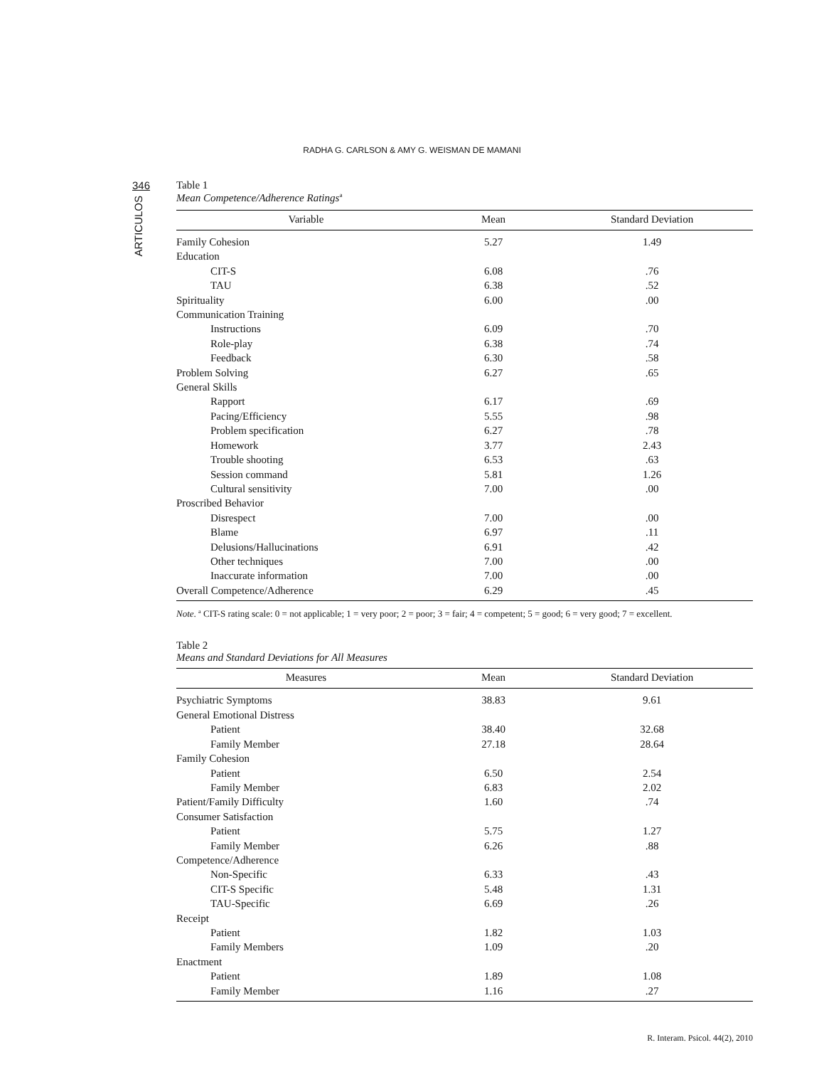RADHA G. CARLSON & AMY G. WEISMAN DE MAMANI
346
ARTICULOS
Table 1
Mean Competence/Adherence Ratings<sup>a</sup>
| Variable | Mean | Standard Deviation |
| --- | --- | --- |
| Family Cohesion | 5.27 | 1.49 |
| Education | | |
| CIT-S | 6.08 | .76 |
| TAU | 6.38 | .52 |
| Spirituality | 6.00 | .00 |
| Communication Training | | |
| Instructions | 6.09 | .70 |
| Role-play | 6.38 | .74 |
| Feedback | 6.30 | .58 |
| Problem Solving | 6.27 | .65 |
| General Skills | | |
| Rapport | 6.17 | .69 |
| Pacing/Efficiency | 5.55 | .98 |
| Problem specification | 6.27 | .78 |
| Homework | 3.77 | 2.43 |
| Trouble shooting | 6.53 | .63 |
| Session command | 5.81 | 1.26 |
| Cultural sensitivity | 7.00 | .00 |
| Proscribed Behavior | | |
| Disrespect | 7.00 | .00 |
| Blame | 6.97 | .11 |
| Delusions/Hallucinations | 6.91 | .42 |
| Other techniques | 7.00 | .00 |
| Inaccurate information | 7.00 | .00 |
| Overall Competence/Adherence | 6.29 | .45 |
Note. <sup>a</sup> CIT-S rating scale: 0 = not applicable; 1 = very poor; 2 = poor; 3 = fair; 4 = competent; 5 = good; 6 = very good; 7 = excellent.
Table 2
Means and Standard Deviations for All Measures
| Measures | Mean | Standard Deviation |
| --- | --- | --- |
| Psychiatric Symptoms | 38.83 | 9.61 |
| General Emotional Distress | | |
| Patient | 38.40 | 32.68 |
| Family Member | 27.18 | 28.64 |
| Family Cohesion | | |
| Patient | 6.50 | 2.54 |
| Family Member | 6.83 | 2.02 |
| Patient/Family Difficulty | 1.60 | .74 |
| Consumer Satisfaction | | |
| Patient | 5.75 | 1.27 |
| Family Member | 6.26 | .88 |
| Competence/Adherence | | |
| Non-Specific | 6.33 | .43 |
| CIT-S Specific | 5.48 | 1.31 |
| TAU-Specific | 6.69 | .26 |
| Receipt | | |
| Patient | 1.82 | 1.03 |
| Family Members | 1.09 | .20 |
| Enactment | | |
| Patient | 1.89 | 1.08 |
| Family Member | 1.16 | .27 |
R. Interam. Psicol. 44(2), 2010